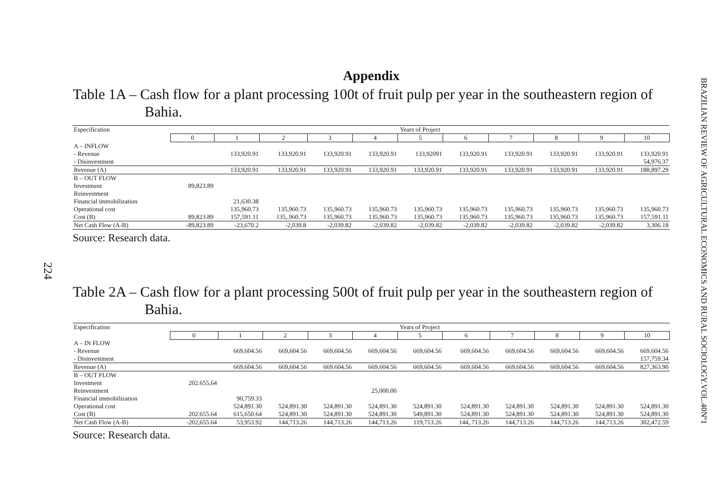224
Appendix
Table 1A – Cash flow for a plant processing 100t of fruit pulp per year in the southeastern region of
Bahia.
| Especification | Years of Project | | | | | | | | | | |
| | 0 | 1 | 2 | 3 | 4 | 5 | 6 | 7 | 8 | 9 | 10 |
| A – INFLOW | | | | | | | | | | | |
| - Revenue | | 133,920.91 | 133,920.91 | 133,920.91 | 133,920.91 | 133,92091 | 133,920.91 | 133,920.91 | 133,920.91 | 133,920.91 | 133,920.91 |
| - Disinvestment | | | | | | | | | | | 54,976.37 |
| Revenue (A) | | 133,920.91 | 133,920.91 | 133,920.91 | 133,920.91 | 133,920.91 | 133,920.91 | 133,920.91 | 133,920.91 | 133,920.91 | 188,897.29 |
| B – OUT FLOW | | | | | | | | | | | |
| Investment | 89,823.89 | | | | | | | | | | |
| Reinvestment | | | | | | | | | | | |
| Financial immobilization | | 21,630.38 | | | | | | | | | |
| Operational cost | | 135,960.73 | 135,960.73 | 135,960.73 | 135,960.73 | 135,960.73 | 135,960.73 | 135,960.73 | 135,960.73 | 135,960.73 | 135,960.73 |
| Cost (B) | 89,823.89 | 157,591.11 | 135,.960.73 | 135,960.73 | 135,960.73 | 135,960.73 | 135,960.73 | 135,960.73 | 135,960.73 | 135,960.73 | 157,591.11 |
| Net Cash Flow (A-B) | -89,823.89 | -23,670.2 | -2,039.8 | -2,039.82 | -2,039.82 | -2,039.82 | -2,039.82 | -2,039.82 | -2,039.82 | -2,039.82 | 3,306.18 |
Source: Research data.
Table 2A – Cash flow for a plant processing 500t of fruit pulp per year in the southeastern region of
Bahia.
| Especification | Years of Project | | | | | | | | | | |
| | 0 | 1 | 2 | 3 | 4 | 5 | 6 | 7 | 8 | 9 | 10 |
| A – IN FLOW | | | | | | | | | | | |
| - Revenue | | 669,604.56 | 669,604.56 | 669,604.56 | 669,604.56 | 669,604.56 | 669,604.56 | 669,604.56 | 669,604.56 | 669,604.56 | 669,604.56 |
| - Disinvestment | | | | | | | | | | | 157,759.34 |
| Revenue (A) | | 669,604.56 | 669,604.56 | 669.604.56 | 669,604.56 | 669,604.56 | 669,604.56 | 669,604.56 | 669,604.56 | 669,604.56 | 827,363.90 |
| B – OUT FLOW | | | | | | | | | | | |
| Investment | 202.655,64 | | | | | | | | | | |
| Reinvestment | | | | | 25,000.00 | | | | | | |
| Financial immobilization | | 90,759.33 | | | | | | | | | |
| Operational cost | | 524,891.30 | 524,891.30 | 524,891.30 | 524,891.30 | 524,891.30 | 524,891.30 | 524,891.30 | 524,891.30 | 524,891.30 | 524,891.30 |
| Cost (B) | 202.655.64 | 615,650.64 | 524,891.30 | 524,891.30 | 524,891.30 | 549,891.30 | 524,891.30 | 524,891.30 | 524,891.30 | 524,891.30 | 524,891.30 |
| Net Cash Flow (A-B) | -202,655.64 | 53,953.92 | 144,713.26 | 144,713.26 | 144,713.26 | 119,713.26 | 144,.713.26 | 144,713.26 | 144,713.26 | 144,713.26 | 302,472.59 |
Source: Research data.
BRAZILIAN REVIEW OF AGRICULTURAL ECONOMICS AND RURAL SOCIOLOGY.VOL.40Nº1